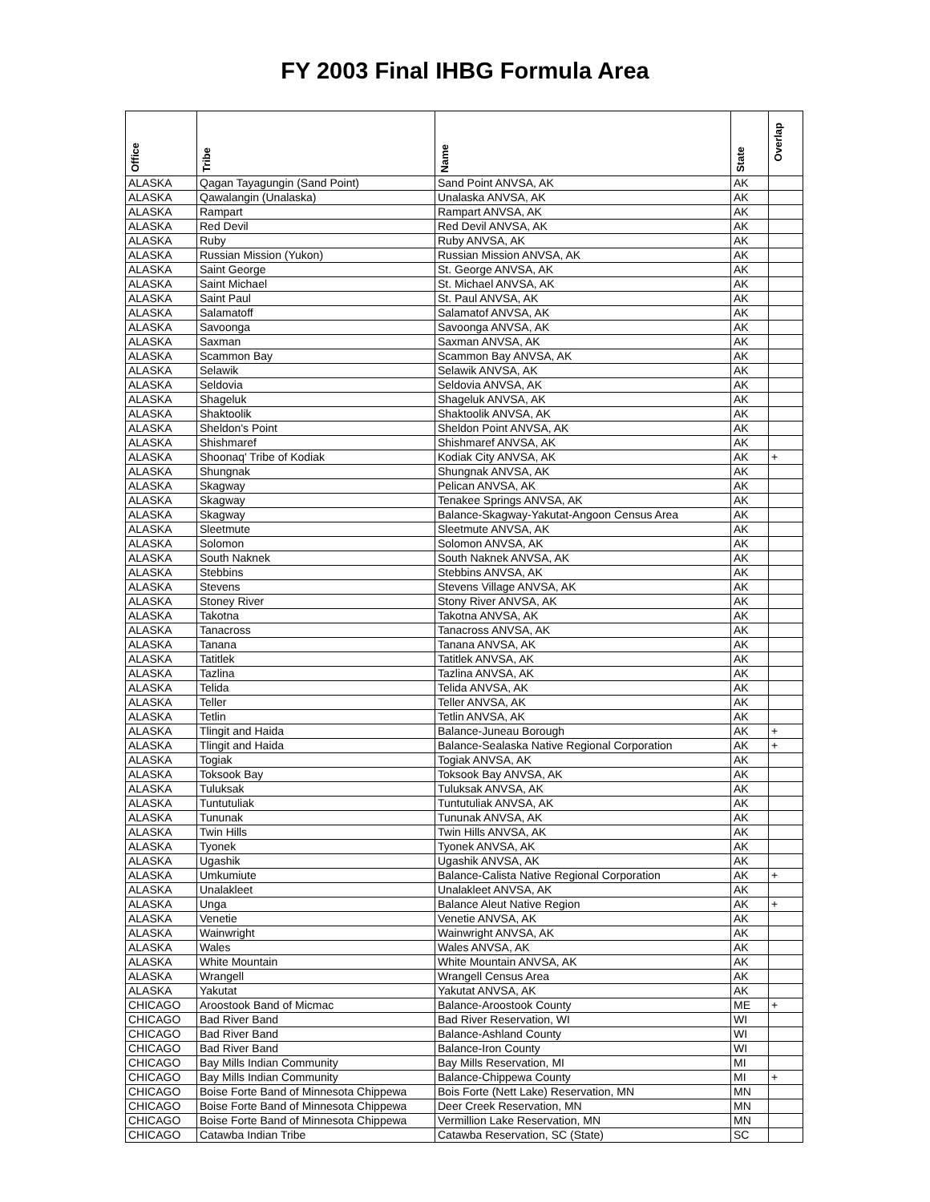FY 2003 Final IHBG Formula Area
| Office | Tribe | Name | State | Overlap |
| --- | --- | --- | --- | --- |
| ALASKA | Qagan Tayagungin (Sand Point) | Sand Point ANVSA, AK | AK | |
| ALASKA | Qawalangin (Unalaska) | Unalaska ANVSA, AK | AK | |
| ALASKA | Rampart | Rampart ANVSA, AK | AK | |
| ALASKA | Red Devil | Red Devil ANVSA, AK | AK | |
| ALASKA | Ruby | Ruby ANVSA, AK | AK | |
| ALASKA | Russian Mission (Yukon) | Russian Mission ANVSA, AK | AK | |
| ALASKA | Saint George | St. George ANVSA, AK | AK | |
| ALASKA | Saint Michael | St. Michael ANVSA, AK | AK | |
| ALASKA | Saint Paul | St. Paul ANVSA, AK | AK | |
| ALASKA | Salamatoff | Salamatof ANVSA, AK | AK | |
| ALASKA | Savoonga | Savoonga ANVSA, AK | AK | |
| ALASKA | Saxman | Saxman ANVSA, AK | AK | |
| ALASKA | Scammon Bay | Scammon Bay ANVSA, AK | AK | |
| ALASKA | Selawik | Selawik ANVSA, AK | AK | |
| ALASKA | Seldovia | Seldovia ANVSA, AK | AK | |
| ALASKA | Shageluk | Shageluk ANVSA, AK | AK | |
| ALASKA | Shaktoolik | Shaktoolik ANVSA, AK | AK | |
| ALASKA | Sheldon's Point | Sheldon Point ANVSA, AK | AK | |
| ALASKA | Shishmaref | Shishmaref ANVSA, AK | AK | |
| ALASKA | Shoonaq' Tribe of Kodiak | Kodiak City ANVSA, AK | AK | + |
| ALASKA | Shungnak | Shungnak ANVSA, AK | AK | |
| ALASKA | Skagway | Pelican ANVSA, AK | AK | |
| ALASKA | Skagway | Tenakee Springs ANVSA, AK | AK | |
| ALASKA | Skagway | Balance-Skagway-Yakutat-Angoon Census Area | AK | |
| ALASKA | Sleetmute | Sleetmute ANVSA, AK | AK | |
| ALASKA | Solomon | Solomon ANVSA, AK | AK | |
| ALASKA | South Naknek | South Naknek ANVSA, AK | AK | |
| ALASKA | Stebbins | Stebbins ANVSA, AK | AK | |
| ALASKA | Stevens | Stevens Village ANVSA, AK | AK | |
| ALASKA | Stoney River | Stony River ANVSA, AK | AK | |
| ALASKA | Takotna | Takotna ANVSA, AK | AK | |
| ALASKA | Tanacross | Tanacross ANVSA, AK | AK | |
| ALASKA | Tanana | Tanana ANVSA, AK | AK | |
| ALASKA | Tatitlek | Tatitlek ANVSA, AK | AK | |
| ALASKA | Tazlina | Tazlina ANVSA, AK | AK | |
| ALASKA | Telida | Telida ANVSA, AK | AK | |
| ALASKA | Teller | Teller ANVSA, AK | AK | |
| ALASKA | Tetlin | Tetlin ANVSA, AK | AK | |
| ALASKA | Tlingit and Haida | Balance-Juneau Borough | AK | + |
| ALASKA | Tlingit and Haida | Balance-Sealaska Native Regional Corporation | AK | + |
| ALASKA | Togiak | Togiak ANVSA, AK | AK | |
| ALASKA | Toksook Bay | Toksook Bay ANVSA, AK | AK | |
| ALASKA | Tuluksak | Tuluksak ANVSA, AK | AK | |
| ALASKA | Tuntutuliak | Tuntutuliak ANVSA, AK | AK | |
| ALASKA | Tununak | Tununak ANVSA, AK | AK | |
| ALASKA | Twin Hills | Twin Hills ANVSA, AK | AK | |
| ALASKA | Tyonek | Tyonek ANVSA, AK | AK | |
| ALASKA | Ugashik | Ugashik ANVSA, AK | AK | |
| ALASKA | Umkumiute | Balance-Calista Native Regional Corporation | AK | + |
| ALASKA | Unalakleet | Unalakleet ANVSA, AK | AK | |
| ALASKA | Unga | Balance Aleut Native Region | AK | + |
| ALASKA | Venetie | Venetie ANVSA, AK | AK | |
| ALASKA | Wainwright | Wainwright ANVSA, AK | AK | |
| ALASKA | Wales | Wales ANVSA, AK | AK | |
| ALASKA | White Mountain | White Mountain ANVSA, AK | AK | |
| ALASKA | Wrangell | Wrangell Census Area | AK | |
| ALASKA | Yakutat | Yakutat ANVSA, AK | AK | |
| CHICAGO | Aroostook Band of Micmac | Balance-Aroostook County | ME | + |
| CHICAGO | Bad River Band | Bad River Reservation, WI | WI | |
| CHICAGO | Bad River Band | Balance-Ashland County | WI | |
| CHICAGO | Bad River Band | Balance-Iron County | WI | |
| CHICAGO | Bay Mills Indian Community | Bay Mills Reservation, MI | MI | |
| CHICAGO | Bay Mills Indian Community | Balance-Chippewa County | MI | + |
| CHICAGO | Boise Forte Band of Minnesota Chippewa | Bois Forte (Nett Lake) Reservation, MN | MN | |
| CHICAGO | Boise Forte Band of Minnesota Chippewa | Deer Creek Reservation, MN | MN | |
| CHICAGO | Boise Forte Band of Minnesota Chippewa | Vermillion Lake Reservation, MN | MN | |
| CHICAGO | Catawba Indian Tribe | Catawba Reservation, SC (State) | SC | |